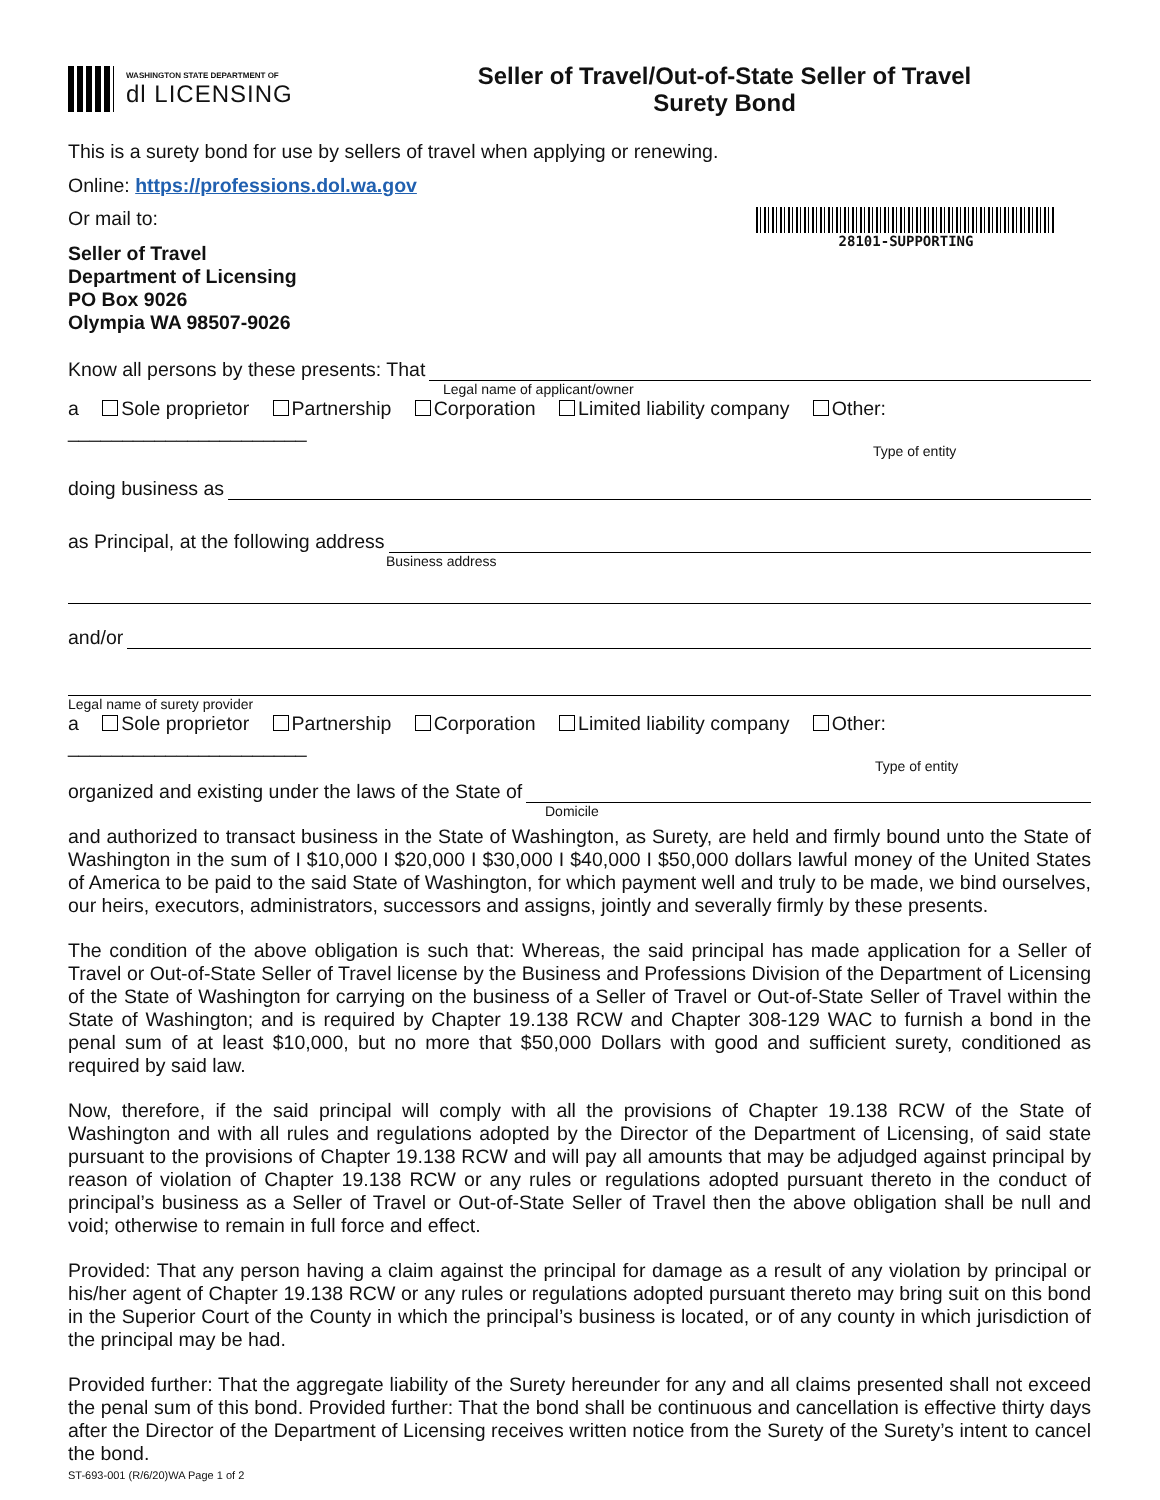WASHINGTON STATE DEPARTMENT OF
dl LICENSING
Seller of Travel/Out-of-State Seller of Travel
Surety Bond
This is a surety bond for use by sellers of travel when applying or renewing.
Online: https://professions.dol.wa.gov
Or mail to:
Seller of Travel
Department of Licensing
PO Box 9026
Olympia WA 98507-9026
28101-SUPPORTING
Know all persons by these presents: That
Legal name of applicant/owner
a Sole proprietor Partnership Corporation Limited liability company Other: ______________________
Type of entity
doing business as
as Principal, at the following address
Business address
and/or
Legal name of surety provider
a Sole proprietor Partnership Corporation Limited liability company Other: ______________________
Type of entity
organized and existing under the laws of the State of
Domicile
and authorized to transact business in the State of Washington, as Surety, are held and firmly bound unto the State of Washington in the sum of I $10,000 I $20,000 I $30,000 I $40,000 I $50,000 dollars lawful money of the United States of America to be paid to the said State of Washington, for which payment well and truly to be made, we bind ourselves, our heirs, executors, administrators, successors and assigns, jointly and severally firmly by these presents.
The condition of the above obligation is such that: Whereas, the said principal has made application for a Seller of Travel or Out-of-State Seller of Travel license by the Business and Professions Division of the Department of Licensing of the State of Washington for carrying on the business of a Seller of Travel or Out-of-State Seller of Travel within the State of Washington; and is required by Chapter 19.138 RCW and Chapter 308-129 WAC to furnish a bond in the penal sum of at least $10,000, but no more that $50,000 Dollars with good and sufficient surety, conditioned as required by said law.
Now, therefore, if the said principal will comply with all the provisions of Chapter 19.138 RCW of the State of Washington and with all rules and regulations adopted by the Director of the Department of Licensing, of said state pursuant to the provisions of Chapter 19.138 RCW and will pay all amounts that may be adjudged against principal by reason of violation of Chapter 19.138 RCW or any rules or regulations adopted pursuant thereto in the conduct of principal’s business as a Seller of Travel or Out-of-State Seller of Travel then the above obligation shall be null and void; otherwise to remain in full force and effect.
Provided: That any person having a claim against the principal for damage as a result of any violation by principal or his/her agent of Chapter 19.138 RCW or any rules or regulations adopted pursuant thereto may bring suit on this bond in the Superior Court of the County in which the principal’s business is located, or of any county in which jurisdiction of the principal may be had.
Provided further: That the aggregate liability of the Surety hereunder for any and all claims presented shall not exceed the penal sum of this bond. Provided further: That the bond shall be continuous and cancellation is effective thirty days after the Director of the Department of Licensing receives written notice from the Surety of the Surety’s intent to cancel the bond.
ST-693-001 (R/6/20)WA Page 1 of 2